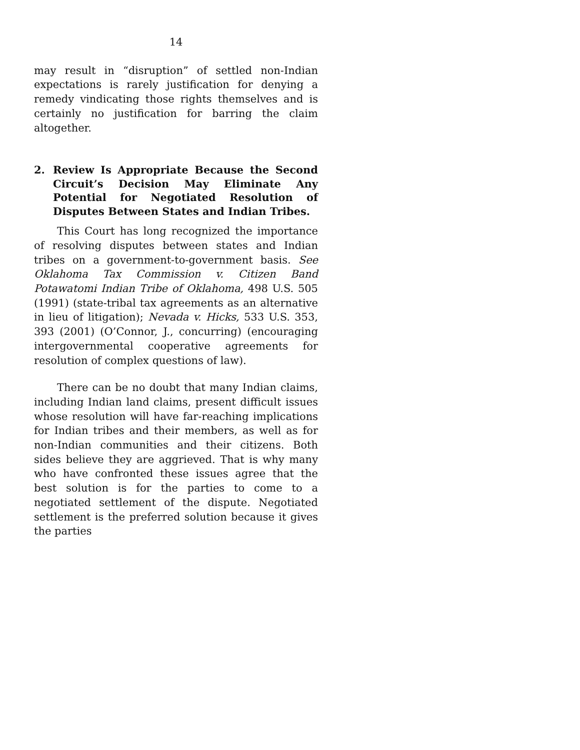14
may result in “disruption” of settled non-Indian expectations is rarely justification for denying a remedy vindicating those rights themselves and is certainly no justification for barring the claim altogether.
2. Review Is Appropriate Because the Second Circuit’s Decision May Eliminate Any Potential for Negotiated Resolution of Disputes Between States and Indian Tribes.
This Court has long recognized the importance of resolving disputes between states and Indian tribes on a government-to-government basis. See Oklahoma Tax Commission v. Citizen Band Potawatomi Indian Tribe of Oklahoma, 498 U.S. 505 (1991) (state-tribal tax agreements as an alternative in lieu of litigation); Nevada v. Hicks, 533 U.S. 353, 393 (2001) (O’Connor, J., concurring) (encouraging intergovernmental cooperative agreements for resolution of complex questions of law).
There can be no doubt that many Indian claims, including Indian land claims, present difficult issues whose resolution will have far-reaching implications for Indian tribes and their members, as well as for non-Indian communities and their citizens. Both sides believe they are aggrieved. That is why many who have confronted these issues agree that the best solution is for the parties to come to a negotiated settlement of the dispute. Negotiated settlement is the preferred solution because it gives the parties